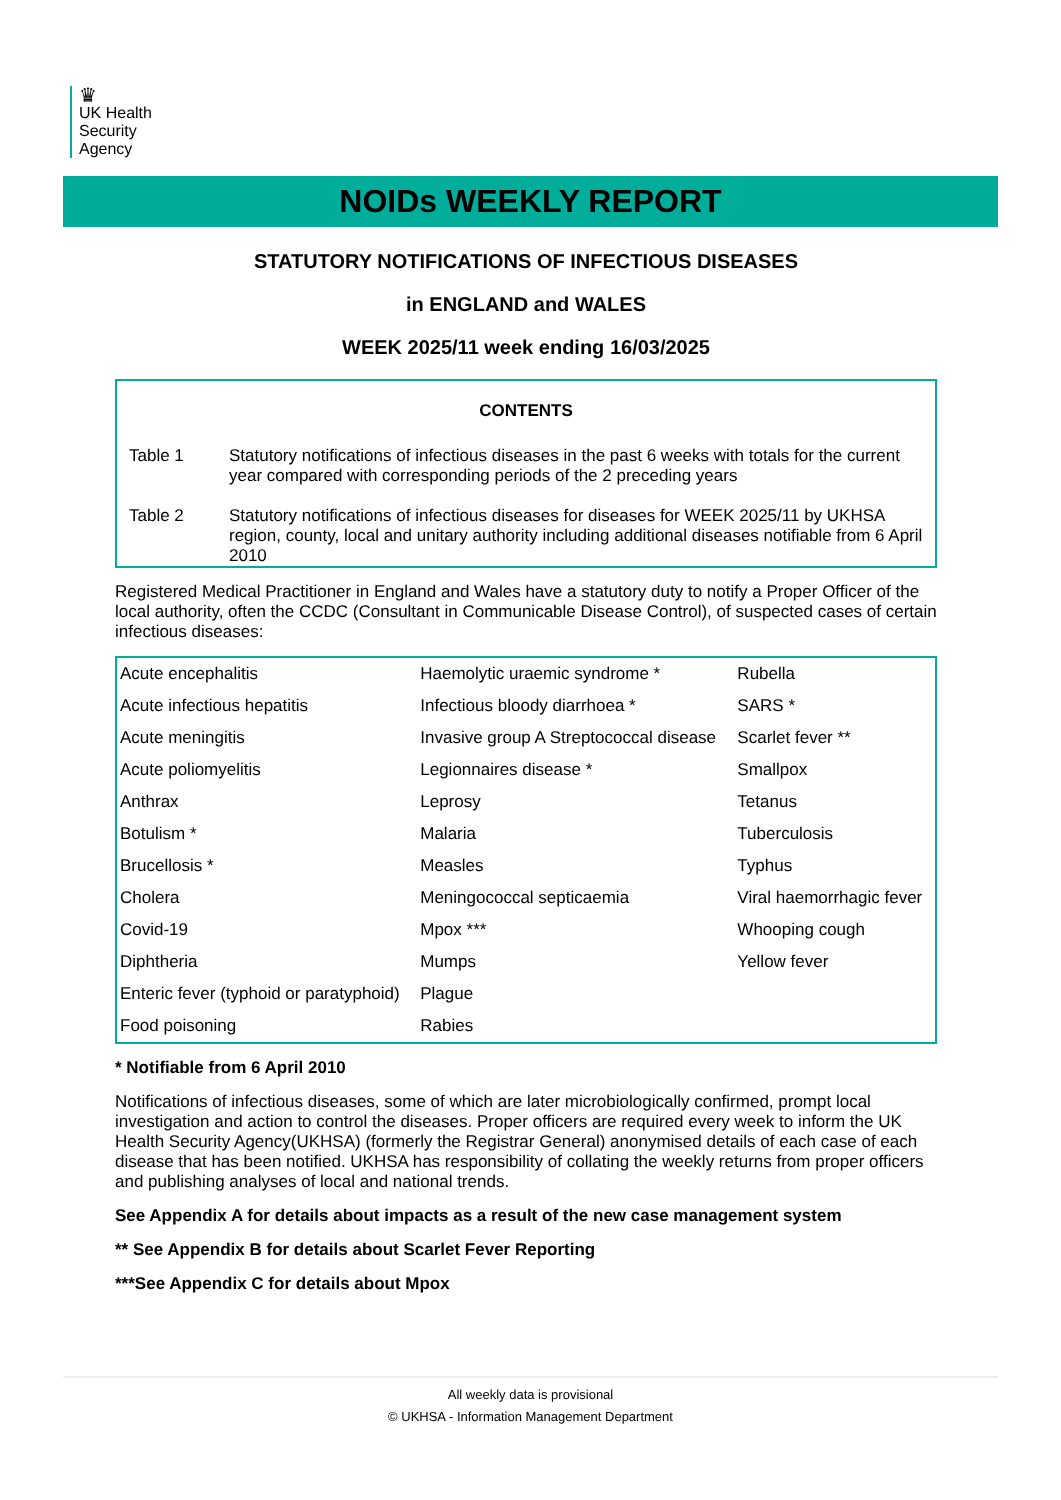♛
UK Health
Security
Agency
NOIDs WEEKLY REPORT
STATUTORY NOTIFICATIONS OF INFECTIOUS DISEASES
in ENGLAND and WALES
WEEK 2025/11 week ending 16/03/2025
CONTENTS
Table 1 Statutory notifications of infectious diseases in the past 6 weeks with totals for the current year compared with corresponding periods of the 2 preceding years
Table 2 Statutory notifications of infectious diseases for diseases for WEEK 2025/11 by UKHSA region, county, local and unitary authority including additional diseases notifiable from 6 April 2010
Registered Medical Practitioner in England and Wales have a statutory duty to notify a Proper Officer of the local authority, often the CCDC (Consultant in Communicable Disease Control), of suspected cases of certain infectious diseases:
| Acute encephalitis | Haemolytic uraemic syndrome * | Rubella |
| Acute infectious hepatitis | Infectious bloody diarrhoea * | SARS * |
| Acute meningitis | Invasive group A Streptococcal disease | Scarlet fever ** |
| Acute poliomyelitis | Legionnaires disease * | Smallpox |
| Anthrax | Leprosy | Tetanus |
| Botulism * | Malaria | Tuberculosis |
| Brucellosis * | Measles | Typhus |
| Cholera | Meningococcal septicaemia | Viral haemorrhagic fever |
| Covid-19 | Mpox *** | Whooping cough |
| Diphtheria | Mumps | Yellow fever |
| Enteric fever (typhoid or paratyphoid) | Plague | |
| Food poisoning | Rabies | |
* Notifiable from 6 April 2010
Notifications of infectious diseases, some of which are later microbiologically confirmed, prompt local investigation and action to control the diseases. Proper officers are required every week to inform the UK Health Security Agency(UKHSA) (formerly the Registrar General) anonymised details of each case of each disease that has been notified. UKHSA has responsibility of collating the weekly returns from proper officers and publishing analyses of local and national trends.
See Appendix A for details about impacts as a result of the new case management system
** See Appendix B for details about Scarlet Fever Reporting
***See Appendix C for details about Mpox
All weekly data is provisional
© UKHSA - Information Management Department